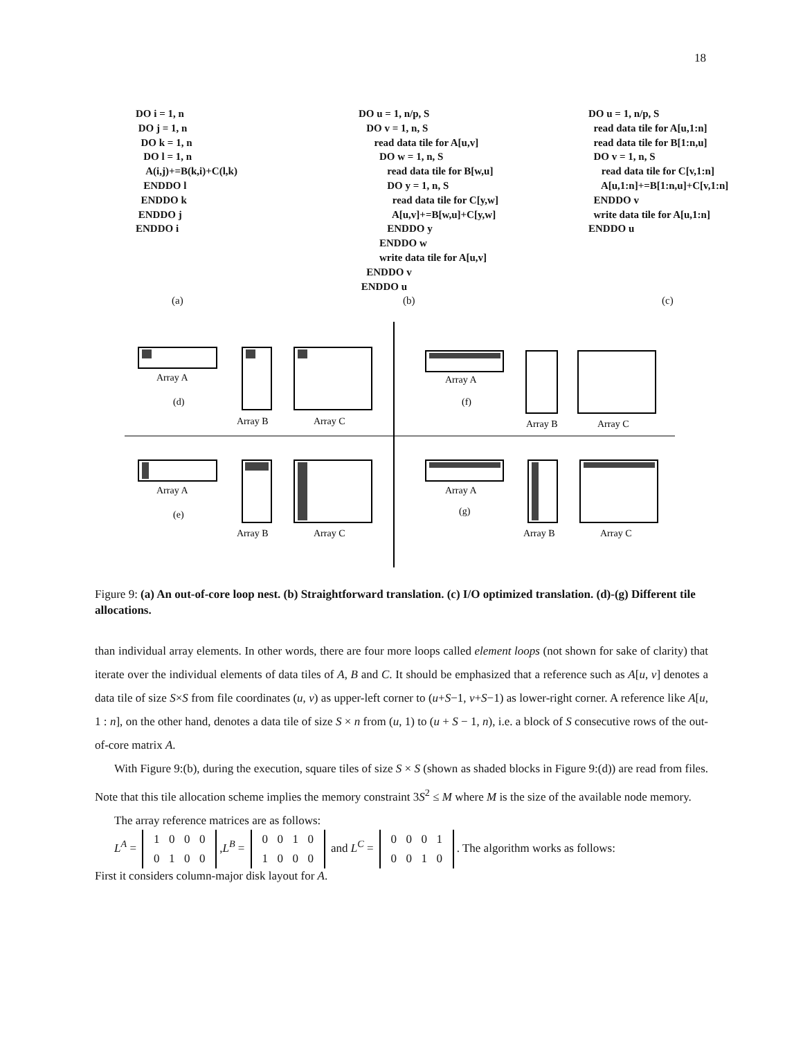18
DO i = 1, n DO j = 1, n DO k = 1, n DO l = 1, n A(i,j)+=B(k,i)+C(l,k) ENDDO l ENDDO k ENDDO j ENDDO i
DO u = 1, n/p, S DO v = 1, n, S read data tile for A[u,v] DO w = 1, n, S read data tile for B[w,u] DO y = 1, n, S read data tile for C[y,w] A[u,v]+=B[w,u]+C[y,w] ENDDO y ENDDO w write data tile for A[u,v] ENDDO v ENDDO u
DO u = 1, n/p, S read data tile for A[u,1:n] read data tile for B[1:n,u] DO v = 1, n, S read data tile for C[v,1:n] A[u,1:n]+=B[1:n,u]+C[v,1:n] ENDDO v write data tile for A[u,1:n] ENDDO u
(a) (b) (c)
Array A
(d)
Array B
Array C
Array A
(f)
Array B
Array C
Array A
(e)
Array B
Array C
Array A
(g)
Array B
Array C
Figure 9: (a) An out-of-core loop nest. (b) Straightforward translation. (c) I/O optimized translation. (d)-(g) Different tile allocations.
than individual array elements. In other words, there are four more loops called element loops (not shown for sake of clarity) that iterate over the individual elements of data tiles of A, B and C. It should be emphasized that a reference such as A[u, v] denotes a data tile of size S×S from file coordinates (u, v) as upper-left corner to (u+S−1, v+S−1) as lower-right corner. A reference like A[u, 1 : n], on the other hand, denotes a data tile of size S × n from (u, 1) to (u + S − 1, n), i.e. a block of S consecutive rows of the out-of-core matrix A.
With Figure 9:(b), during the execution, square tiles of size S × S (shown as shaded blocks in Figure 9:(d)) are read from files. Note that this tile allocation scheme implies the memory constraint 3S<sup>2</sup> ≤ M where M is the size of the available node memory.
The array reference matrices are as follows:
L<sup>A</sup> = 1000
0100,L<sup>B</sup> = 0010
1000 and L<sup>C</sup> = 0001
0010. The algorithm works as follows:
First it considers column-major disk layout for A.